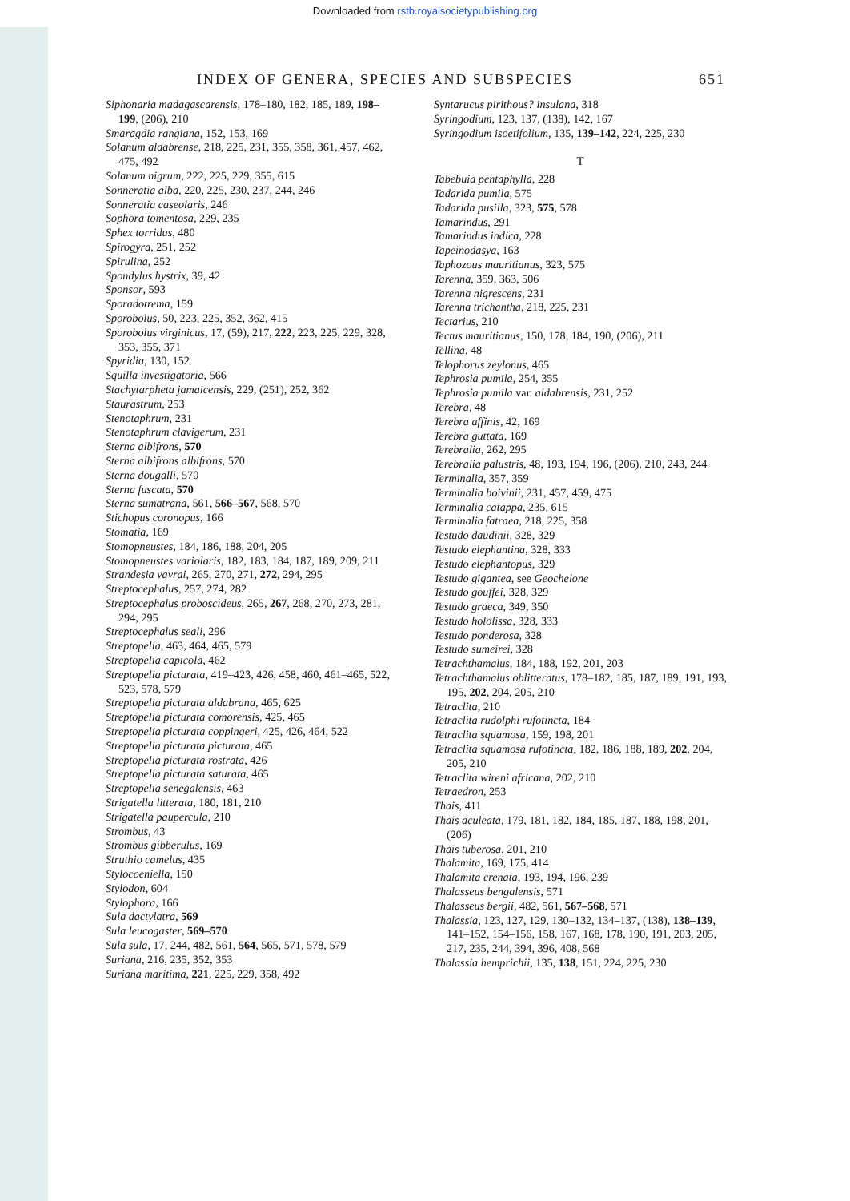Downloaded from rstb.royalsocietypublishing.org
INDEX OF GENERA, SPECIES AND SUBSPECIES 651
Siphonaria madagascarensis, 178–180, 182, 185, 189, 198–199, (206), 210
Smaragdia rangiana, 152, 153, 169
Solanum aldabrense, 218, 225, 231, 355, 358, 361, 457, 462, 475, 492
Solanum nigrum, 222, 225, 229, 355, 615
Sonneratia alba, 220, 225, 230, 237, 244, 246
Sonneratia caseolaris, 246
Sophora tomentosa, 229, 235
Sphex torridus, 480
Spirogyra, 251, 252
Spirulina, 252
Spondylus hystrix, 39, 42
Sponsor, 593
Sporadotrema, 159
Sporobolus, 50, 223, 225, 352, 362, 415
Sporobolus virginicus, 17, (59), 217, 222, 223, 225, 229, 328, 353, 355, 371
Spyridia, 130, 152
Squilla investigatoria, 566
Stachytarpheta jamaicensis, 229, (251), 252, 362
Staurastrum, 253
Stenotaphrum, 231
Stenotaphrum clavigerum, 231
Sterna albifrons, 570
Sterna albifrons albifrons, 570
Sterna dougalli, 570
Sterna fuscata, 570
Sterna sumatrana, 561, 566–567, 568, 570
Stichopus coronopus, 166
Stomatia, 169
Stomopneustes, 184, 186, 188, 204, 205
Stomopneustes variolaris, 182, 183, 184, 187, 189, 209, 211
Strandesia vavrai, 265, 270, 271, 272, 294, 295
Streptocephalus, 257, 274, 282
Streptocephalus proboscideus, 265, 267, 268, 270, 273, 281, 294, 295
Streptocephalus seali, 296
Streptopelia, 463, 464, 465, 579
Streptopelia capicola, 462
Streptopelia picturata, 419–423, 426, 458, 460, 461–465, 522, 523, 578, 579
Streptopelia picturata aldabrana, 465, 625
Streptopelia picturata comorensis, 425, 465
Streptopelia picturata coppingeri, 425, 426, 464, 522
Streptopelia picturata picturata, 465
Streptopelia picturata rostrata, 426
Streptopelia picturata saturata, 465
Streptopelia senegalensis, 463
Strigatella litterata, 180, 181, 210
Strigatella paupercula, 210
Strombus, 43
Strombus gibberulus, 169
Struthio camelus, 435
Stylocoeniella, 150
Stylodon, 604
Stylophora, 166
Sula dactylatra, 569
Sula leucogaster, 569–570
Sula sula, 17, 244, 482, 561, 564, 565, 571, 578, 579
Suriana, 216, 235, 352, 353
Suriana maritima, 221, 225, 229, 358, 492
Syntarucus pirithous? insulana, 318
Syringodium, 123, 137, (138), 142, 167
Syringodium isoetifolium, 135, 139–142, 224, 225, 230
T
Tabebuia pentaphylla, 228
Tadarida pumila, 575
Tadarida pusilla, 323, 575, 578
Tamarindus, 291
Tamarindus indica, 228
Tapeinodasya, 163
Taphozous mauritianus, 323, 575
Tarenna, 359, 363, 506
Tarenna nigrescens, 231
Tarenna trichantha, 218, 225, 231
Tectarius, 210
Tectus mauritianus, 150, 178, 184, 190, (206), 211
Tellina, 48
Telophorus zeylonus, 465
Tephrosia pumila, 254, 355
Tephrosia pumila var. aldabrensis, 231, 252
Terebra, 48
Terebra affinis, 42, 169
Terebra guttata, 169
Terebralia, 262, 295
Terebralia palustris, 48, 193, 194, 196, (206), 210, 243, 244
Terminalia, 357, 359
Terminalia boivinii, 231, 457, 459, 475
Terminalia catappa, 235, 615
Terminalia fatraea, 218, 225, 358
Testudo daudinii, 328, 329
Testudo elephantina, 328, 333
Testudo elephantopus, 329
Testudo gigantea, see Geochelone
Testudo gouffei, 328, 329
Testudo graeca, 349, 350
Testudo hololissa, 328, 333
Testudo ponderosa, 328
Testudo sumeirei, 328
Tetrachthamalus, 184, 188, 192, 201, 203
Tetrachthamalus oblitteratus, 178–182, 185, 187, 189, 191, 193, 195, 202, 204, 205, 210
Tetraclita, 210
Tetraclita rudolphi rufotincta, 184
Tetraclita squamosa, 159, 198, 201
Tetraclita squamosa rufotincta, 182, 186, 188, 189, 202, 204, 205, 210
Tetraclita wireni africana, 202, 210
Tetraedron, 253
Thais, 411
Thais aculeata, 179, 181, 182, 184, 185, 187, 188, 198, 201, (206)
Thais tuberosa, 201, 210
Thalamita, 169, 175, 414
Thalamita crenata, 193, 194, 196, 239
Thalasseus bengalensis, 571
Thalasseus bergii, 482, 561, 567–568, 571
Thalassia, 123, 127, 129, 130–132, 134–137, (138), 138–139, 141–152, 154–156, 158, 167, 168, 178, 190, 191, 203, 205, 217, 235, 244, 394, 396, 408, 568
Thalassia hemprichii, 135, 138, 151, 224, 225, 230